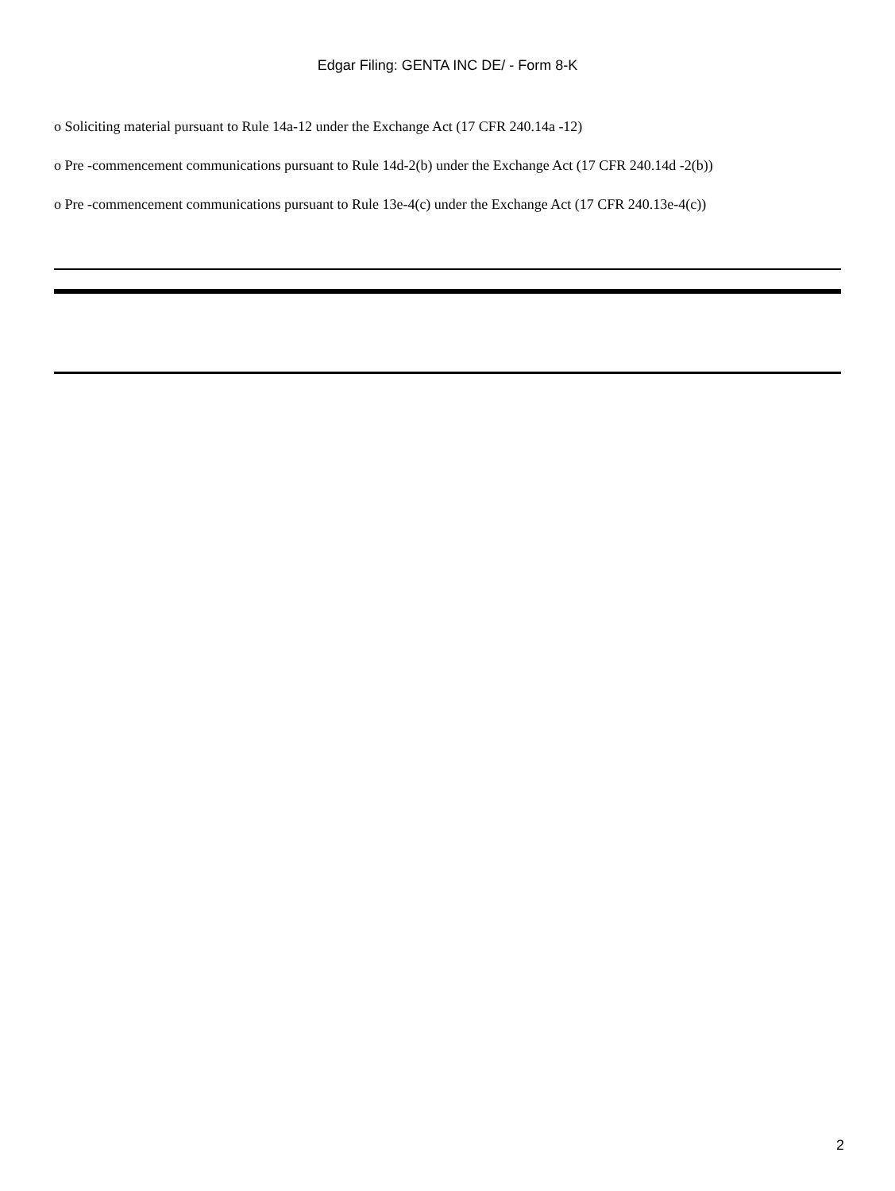Edgar Filing: GENTA INC DE/ - Form 8-K
o Soliciting material pursuant to Rule 14a-12 under the Exchange Act (17 CFR 240.14a -12)
o Pre -commencement communications pursuant to Rule 14d-2(b) under the Exchange Act (17 CFR 240.14d -2(b))
o Pre -commencement communications pursuant to Rule 13e-4(c) under the Exchange Act (17 CFR 240.13e-4(c))
2